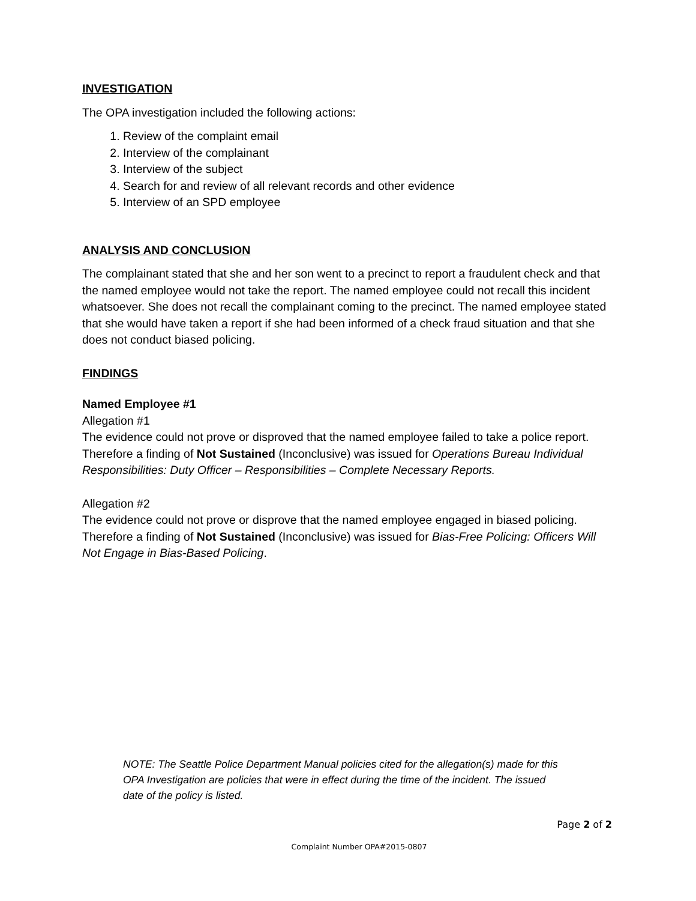INVESTIGATION
The OPA investigation included the following actions:
1. Review of the complaint email
2. Interview of the complainant
3. Interview of the subject
4. Search for and review of all relevant records and other evidence
5. Interview of an SPD employee
ANALYSIS AND CONCLUSION
The complainant stated that she and her son went to a precinct to report a fraudulent check and that the named employee would not take the report. The named employee could not recall this incident whatsoever. She does not recall the complainant coming to the precinct. The named employee stated that she would have taken a report if she had been informed of a check fraud situation and that she does not conduct biased policing.
FINDINGS
Named Employee #1
Allegation #1
The evidence could not prove or disproved that the named employee failed to take a police report. Therefore a finding of Not Sustained (Inconclusive) was issued for Operations Bureau Individual Responsibilities: Duty Officer – Responsibilities – Complete Necessary Reports.
Allegation #2
The evidence could not prove or disprove that the named employee engaged in biased policing. Therefore a finding of Not Sustained (Inconclusive) was issued for Bias-Free Policing: Officers Will Not Engage in Bias-Based Policing.
NOTE: The Seattle Police Department Manual policies cited for the allegation(s) made for this OPA Investigation are policies that were in effect during the time of the incident. The issued date of the policy is listed.
Page 2 of 2
Complaint Number OPA#2015-0807